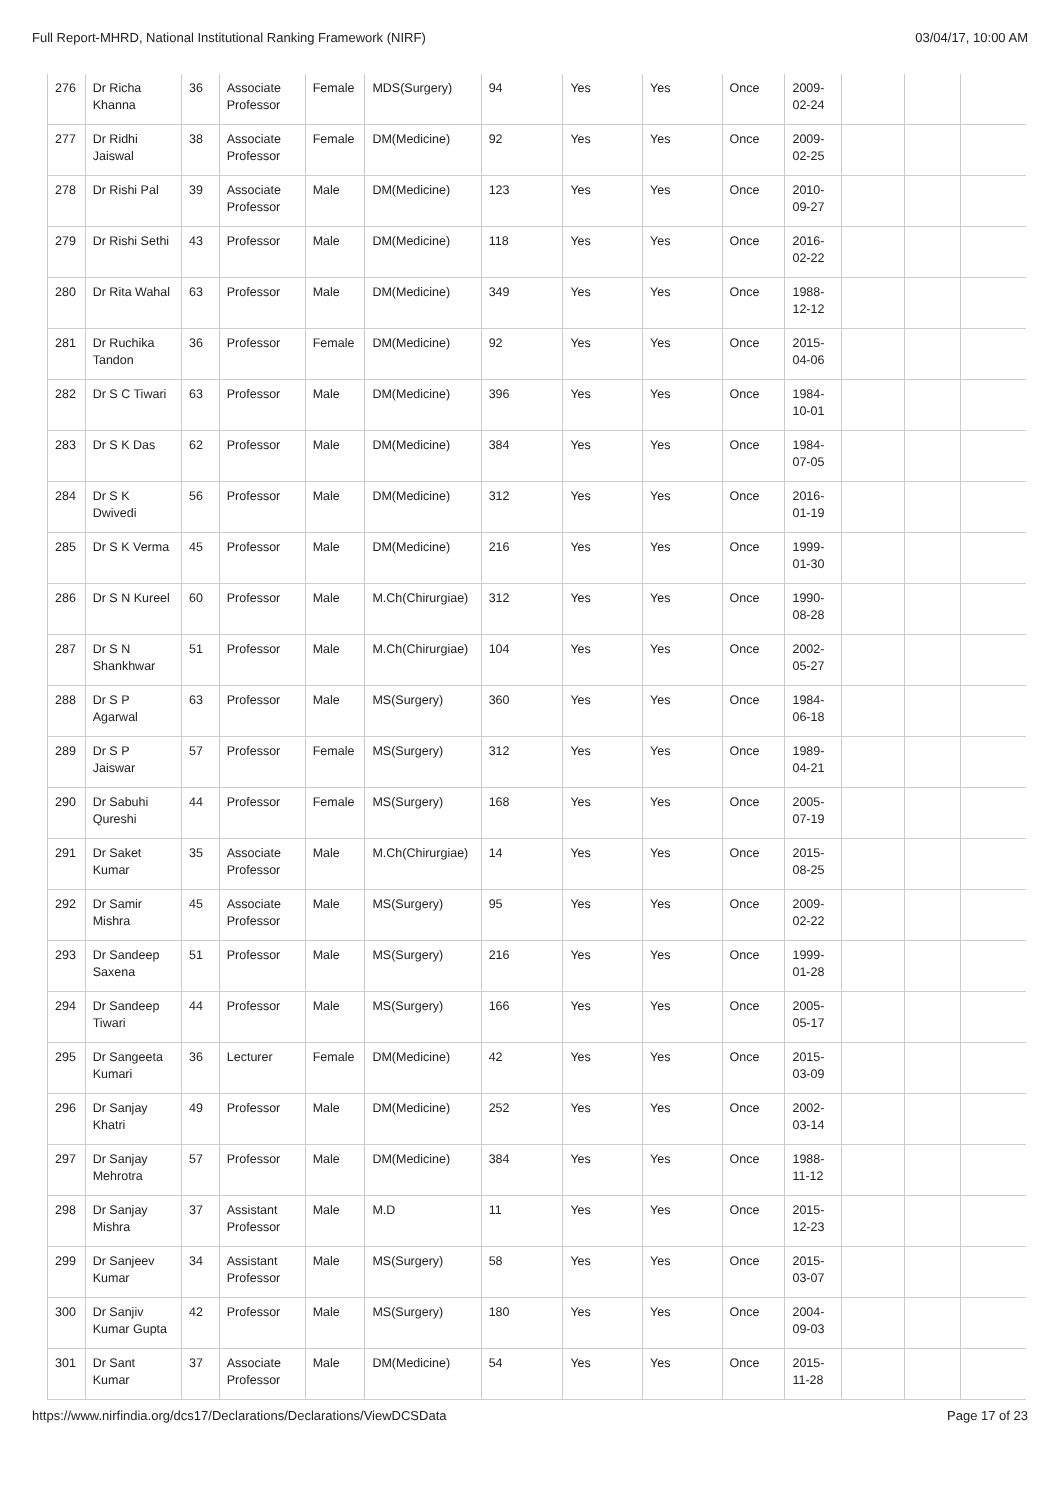Full Report-MHRD, National Institutional Ranking Framework (NIRF) 03/04/17, 10:00 AM
| 276 | Dr Richa Khanna | 36 | Associate Professor | Female | MDS(Surgery) | 94 | Yes | Yes | Once | 2009-02-24 | | | |
| 277 | Dr Ridhi Jaiswal | 38 | Associate Professor | Female | DM(Medicine) | 92 | Yes | Yes | Once | 2009-02-25 | | | |
| 278 | Dr Rishi Pal | 39 | Associate Professor | Male | DM(Medicine) | 123 | Yes | Yes | Once | 2010-09-27 | | | |
| 279 | Dr Rishi Sethi | 43 | Professor | Male | DM(Medicine) | 118 | Yes | Yes | Once | 2016-02-22 | | | |
| 280 | Dr Rita Wahal | 63 | Professor | Male | DM(Medicine) | 349 | Yes | Yes | Once | 1988-12-12 | | | |
| 281 | Dr Ruchika Tandon | 36 | Professor | Female | DM(Medicine) | 92 | Yes | Yes | Once | 2015-04-06 | | | |
| 282 | Dr S C Tiwari | 63 | Professor | Male | DM(Medicine) | 396 | Yes | Yes | Once | 1984-10-01 | | | |
| 283 | Dr S K Das | 62 | Professor | Male | DM(Medicine) | 384 | Yes | Yes | Once | 1984-07-05 | | | |
| 284 | Dr S K Dwivedi | 56 | Professor | Male | DM(Medicine) | 312 | Yes | Yes | Once | 2016-01-19 | | | |
| 285 | Dr S K Verma | 45 | Professor | Male | DM(Medicine) | 216 | Yes | Yes | Once | 1999-01-30 | | | |
| 286 | Dr S N Kureel | 60 | Professor | Male | M.Ch(Chirurgiae) | 312 | Yes | Yes | Once | 1990-08-28 | | | |
| 287 | Dr S N Shankhwar | 51 | Professor | Male | M.Ch(Chirurgiae) | 104 | Yes | Yes | Once | 2002-05-27 | | | |
| 288 | Dr S P Agarwal | 63 | Professor | Male | MS(Surgery) | 360 | Yes | Yes | Once | 1984-06-18 | | | |
| 289 | Dr S P Jaiswar | 57 | Professor | Female | MS(Surgery) | 312 | Yes | Yes | Once | 1989-04-21 | | | |
| 290 | Dr Sabuhi Qureshi | 44 | Professor | Female | MS(Surgery) | 168 | Yes | Yes | Once | 2005-07-19 | | | |
| 291 | Dr Saket Kumar | 35 | Associate Professor | Male | M.Ch(Chirurgiae) | 14 | Yes | Yes | Once | 2015-08-25 | | | |
| 292 | Dr Samir Mishra | 45 | Associate Professor | Male | MS(Surgery) | 95 | Yes | Yes | Once | 2009-02-22 | | | |
| 293 | Dr Sandeep Saxena | 51 | Professor | Male | MS(Surgery) | 216 | Yes | Yes | Once | 1999-01-28 | | | |
| 294 | Dr Sandeep Tiwari | 44 | Professor | Male | MS(Surgery) | 166 | Yes | Yes | Once | 2005-05-17 | | | |
| 295 | Dr Sangeeta Kumari | 36 | Lecturer | Female | DM(Medicine) | 42 | Yes | Yes | Once | 2015-03-09 | | | |
| 296 | Dr Sanjay Khatri | 49 | Professor | Male | DM(Medicine) | 252 | Yes | Yes | Once | 2002-03-14 | | | |
| 297 | Dr Sanjay Mehrotra | 57 | Professor | Male | DM(Medicine) | 384 | Yes | Yes | Once | 1988-11-12 | | | |
| 298 | Dr Sanjay Mishra | 37 | Assistant Professor | Male | M.D | 11 | Yes | Yes | Once | 2015-12-23 | | | |
| 299 | Dr Sanjeev Kumar | 34 | Assistant Professor | Male | MS(Surgery) | 58 | Yes | Yes | Once | 2015-03-07 | | | |
| 300 | Dr Sanjiv Kumar Gupta | 42 | Professor | Male | MS(Surgery) | 180 | Yes | Yes | Once | 2004-09-03 | | | |
| 301 | Dr Sant Kumar | 37 | Associate Professor | Male | DM(Medicine) | 54 | Yes | Yes | Once | 2015-11-28 | | | |
https://www.nirfindia.org/dcs17/Declarations/Declarations/ViewDCSData Page 17 of 23